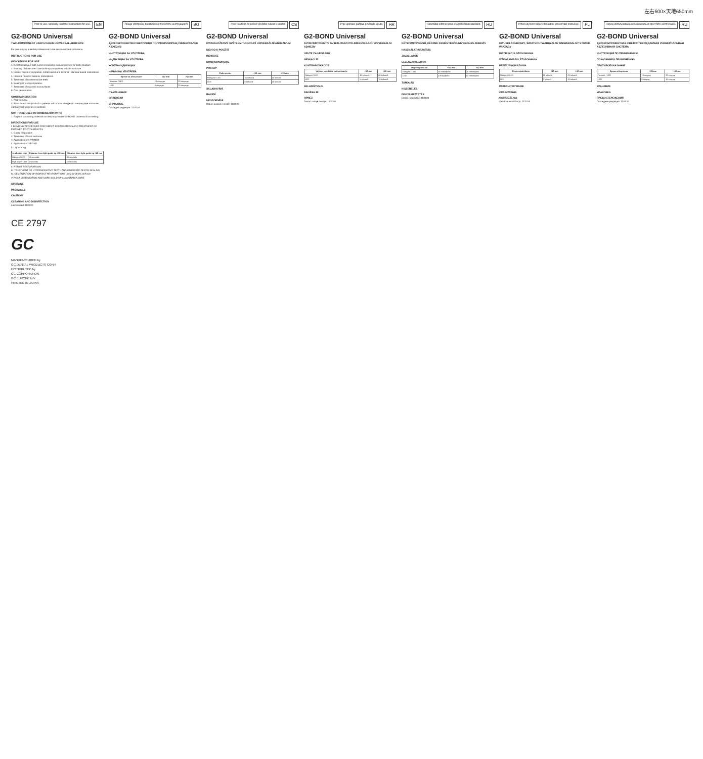左右600×天地650mm
Prior to use, carefully read the instructions for use. EN
G2-BOND Universal
TWO-COMPONENT LIGHT-CURED UNIVERSAL ADHESIVE
For use only by a dental professional in the recommended indications.
INSTRUCTIONS FOR USE
INDICATIONS FOR USE
1. Direct bonding of light-cured composites and compomers to tooth structure
2. Bonding of dual-cured core build-up composites to tooth structure
3. Indirect repair of composite, metal-based and zirconia / alumina-based restorations
4. Intraoral repair of ceramic restorations
5. Treatment of hypersensitive teeth
6. Sealing of tooth preparation
7. Treatment of exposed root surfaces
8. Post cementation
CONTRAINDICATION
1. Pulp capping.
2. Avoid use of this product in patients with known allergies to methacrylate monomer, methacrylate polymer, or acetone.
NOT TO BE USED IN COMBINATION WITH
1. Eugenol containing materials as they may hinder G2-BOND Universal from setting.
DIRECTIONS FOR USE
I. BONDING PROCEDURE FOR DIRECT RESTORATIONS AND TREATMENT OF EXPOSED ROOT SURFACES
1. Cavity preparation
2. Treatment of tooth surfaces
3. Application of 1-PRIMER
4. Application of 2-BOND
5. Light curing
| Irradiation time | Distance from light guide tip <10 mm | Distance from light guide tip >10 mm |
| --- | --- | --- |
| Halogen / LED | 10 seconds | 20 seconds |
| High power LED | 5 seconds | 10 seconds |
II. REPAIR RESTORATIONS
III. TREATMENT OF HYPERSENSITIVE TEETH AND IMMEDIATE DENTIN SEALING
IV. CEMENTATION OF INDIRECT RESTORATIONS using G-CEM LinkForce
V. POST CEMENTATION AND CORE BUILD-UP using GRADIA CORE
STORAGE
PACKAGES
CAUTION
CLEANING AND DISINFECTION
Last revised: 11/2020
CE 2797
GC
MANUFACTURED by
GC DENTAL PRODUCTS CORP.
DISTRIBUTED by
GC CORPORATION
GC EUROPE N.V.
PRINTED IN JAPAN
Преди употреба, внимателно прочетете инструкциите BG
G2-BOND Universal
ДВУКОМПОНЕНТЕН СВЕТЛИННО ПОЛИМЕРИЗИРАЩ УНИВЕРСАЛЕН АДХЕЗИВ
ИНСТРУКЦИИ ЗА УПОТРЕБА
ИНДИКАЦИИ ЗА УПОТРЕБА
КОНТРАИНДИКАЦИИ
НАЧИН НА УПОТРЕБА
| Време на облъчване | <10 mm | >10 mm |
| --- | --- | --- |
| Халоген / LED | 10 секунди | 20 секунди |
| LED | 5 секунди | 10 секунди |
СЪХРАНЕНИЕ
ОПАКОВКИ
ВНИМАНИЕ
Последна редакция: 11/2020
Před použitím si pečlivě přečtěte návod k použití. CS
G2-BOND Universal
DVOUSLOŽKOVÉ SVĚTLEM TUHNOUCÍ UNIVERZÁLNÍ ADHEZIVUM
NÁVOD K POUŽITÍ
INDIKACE
KONTRAINDIKACE
POSTUP
| Doba osvitu | <10 mm | >10 mm |
| --- | --- | --- |
| Halogen / LED | 10 sekund | 20 sekund |
| LED | 5 sekund | 10 sekund |
SKLADOVÁNÍ
BALENÍ
UPOZORNĚNÍ
Datum poslední revize: 11/2020
Prije uporabe pažljivo pročitajte upute. HR
G2-BOND Universal
DVOKOMPONENTNI SVJETLOSNO POLIMERIZIRAJUĆI UNIVERZALNI ADHEZIV
UPUTE ZA UPORABU
INDIKACIJE
KONTRAINDIKACIJE
| Vrijeme svjetlosne polimerizacije | <10 mm | >10 mm |
| --- | --- | --- |
| Halogen / LED | 10 sekundi | 20 sekundi |
| LED | 5 sekundi | 10 sekundi |
SKLADIŠTENJE
PAKIRANJE
OPREZ
Datum zadnje revizije: 11/2020
Használat előtt olvassa el a használati utasítást. HU
G2-BOND Universal
KÉTKOMPONENSŰ, FÉNYRE KEMÉNYEDŐ UNIVERZÁLIS ADHEZÍV
HASZNÁLATI UTASÍTÁS
JAVALLATOK
ELLENJAVALLATOK
| Megvilágítási idő | <10 mm | >10 mm |
| --- | --- | --- |
| Halogén / LED | 10 másodperc | 20 másodperc |
| LED | 5 másodperc | 10 másodperc |
TÁROLÁS
KISZERELÉS
FIGYELMEZTETÉS
Utolsó módosítás: 11/2020
Przed użyciem należy dokładnie przeczytać instrukcję. PL
G2-BOND Universal
DWUSKŁADNIKOWY, ŚWIATŁOUTWARDZALNY UNIWERSALNY SYSTEM WIĄŻĄCY
INSTRUKCJA STOSOWANIA
WSKAZANIA DO STOSOWANIA
PRZECIWWSKAZANIA
| Czas naświetlania | <10 mm | >10 mm |
| --- | --- | --- |
| Halogen / LED | 10 sekund | 20 sekund |
| LED | 5 sekund | 10 sekund |
PRZECHOWYWANIE
OPAKOWANIA
OSTRZEŻENIA
Ostatnia aktualizacja: 11/2020
Перед использованием внимательно прочтите инструкцию. RU
G2-BOND Universal
ДВУХКОМПОНЕНТНАЯ СВЕТООТВЕРЖДАЕМАЯ УНИВЕРСАЛЬНАЯ АДГЕЗИВНАЯ СИСТЕМА
ИНСТРУКЦИЯ ПО ПРИМЕНЕНИЮ
ПОКАЗАНИЯ К ПРИМЕНЕНИЮ
ПРОТИВОПОКАЗАНИЯ
| Время облучения | <10 мм | >10 мм |
| --- | --- | --- |
| Галоген / LED | 10 секунд | 20 секунд |
| LED | 5 секунд | 10 секунд |
ХРАНЕНИЕ
УПАКОВКА
ПРЕДОСТЕРЕЖЕНИЯ
Последняя редакция: 11/2020